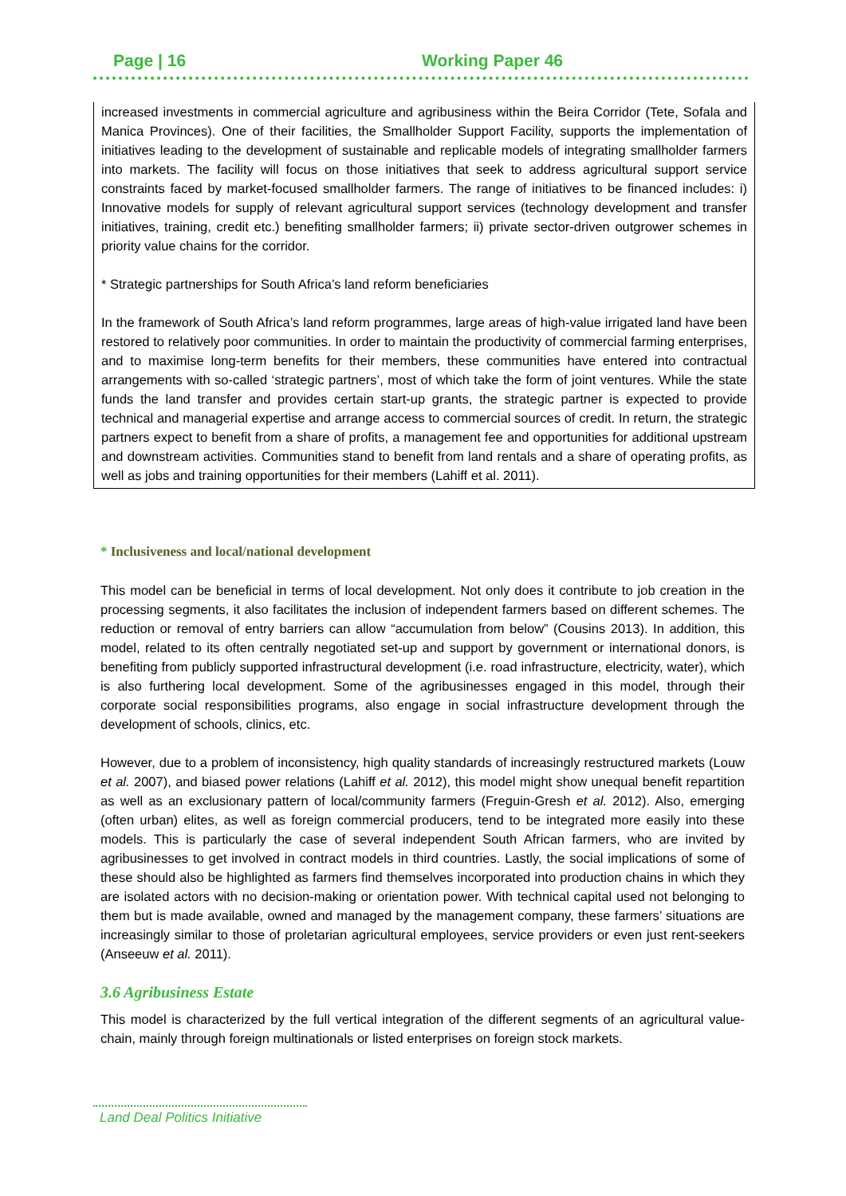Page | 16 Working Paper 46
increased investments in commercial agriculture and agribusiness within the Beira Corridor (Tete, Sofala and Manica Provinces). One of their facilities, the Smallholder Support Facility, supports the implementation of initiatives leading to the development of sustainable and replicable models of integrating smallholder farmers into markets. The facility will focus on those initiatives that seek to address agricultural support service constraints faced by market-focused smallholder farmers. The range of initiatives to be financed includes: i) Innovative models for supply of relevant agricultural support services (technology development and transfer initiatives, training, credit etc.) benefiting smallholder farmers; ii) private sector-driven outgrower schemes in priority value chains for the corridor.
* Strategic partnerships for South Africa’s land reform beneficiaries
In the framework of South Africa’s land reform programmes, large areas of high-value irrigated land have been restored to relatively poor communities. In order to maintain the productivity of commercial farming enterprises, and to maximise long-term benefits for their members, these communities have entered into contractual arrangements with so-called ‘strategic partners’, most of which take the form of joint ventures. While the state funds the land transfer and provides certain start-up grants, the strategic partner is expected to provide technical and managerial expertise and arrange access to commercial sources of credit. In return, the strategic partners expect to benefit from a share of profits, a management fee and opportunities for additional upstream and downstream activities. Communities stand to benefit from land rentals and a share of operating profits, as well as jobs and training opportunities for their members (Lahiff et al. 2011).
* Inclusiveness and local/national development
This model can be beneficial in terms of local development. Not only does it contribute to job creation in the processing segments, it also facilitates the inclusion of independent farmers based on different schemes. The reduction or removal of entry barriers can allow “accumulation from below” (Cousins 2013). In addition, this model, related to its often centrally negotiated set-up and support by government or international donors, is benefiting from publicly supported infrastructural development (i.e. road infrastructure, electricity, water), which is also furthering local development. Some of the agribusinesses engaged in this model, through their corporate social responsibilities programs, also engage in social infrastructure development through the development of schools, clinics, etc.
However, due to a problem of inconsistency, high quality standards of increasingly restructured markets (Louw et al. 2007), and biased power relations (Lahiff et al. 2012), this model might show unequal benefit repartition as well as an exclusionary pattern of local/community farmers (Freguin-Gresh et al. 2012). Also, emerging (often urban) elites, as well as foreign commercial producers, tend to be integrated more easily into these models. This is particularly the case of several independent South African farmers, who are invited by agribusinesses to get involved in contract models in third countries. Lastly, the social implications of some of these should also be highlighted as farmers find themselves incorporated into production chains in which they are isolated actors with no decision-making or orientation power. With technical capital used not belonging to them but is made available, owned and managed by the management company, these farmers’ situations are increasingly similar to those of proletarian agricultural employees, service providers or even just rent-seekers (Anseeuw et al. 2011).
3.6 Agribusiness Estate
This model is characterized by the full vertical integration of the different segments of an agricultural value-chain, mainly through foreign multinationals or listed enterprises on foreign stock markets.
Land Deal Politics Initiative